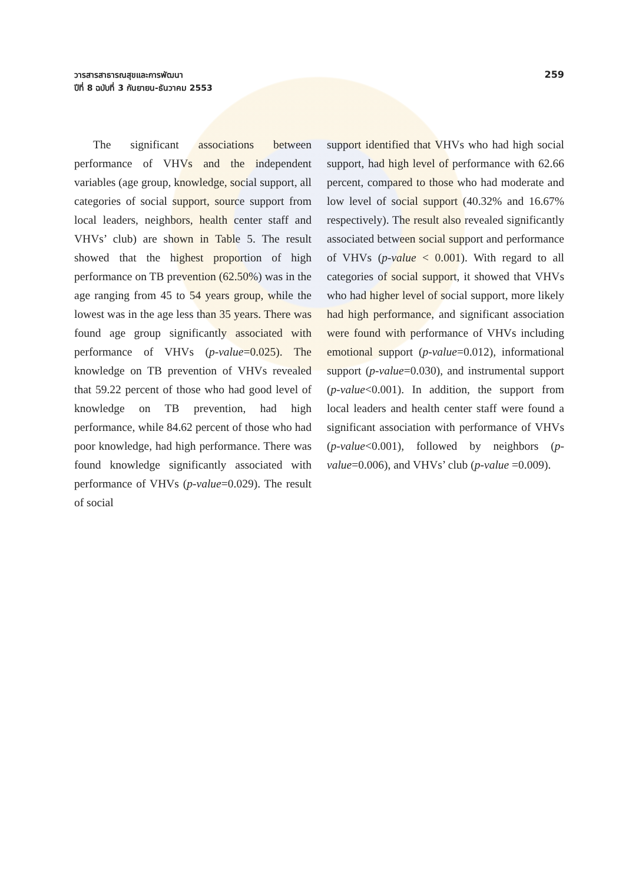วารสารสาธารณสุขและการพัฒนา
ปีที่ 8 ฉบับที่ 3 กันยายน-ธันวาคม 2553
259
The significant associations between performance of VHVs and the independent variables (age group, knowledge, social support, all categories of social support, source support from local leaders, neighbors, health center staff and VHVs’ club) are shown in Table 5. The result showed that the highest proportion of high performance on TB prevention (62.50%) was in the age ranging from 45 to 54 years group, while the lowest was in the age less than 35 years. There was found age group significantly associated with performance of VHVs (p-value=0.025). The knowledge on TB prevention of VHVs revealed that 59.22 percent of those who had good level of knowledge on TB prevention, had high performance, while 84.62 percent of those who had poor knowledge, had high performance. There was found knowledge significantly associated with performance of VHVs (p-value=0.029). The result of social
support identified that VHVs who had high social support, had high level of performance with 62.66 percent, compared to those who had moderate and low level of social support (40.32% and 16.67% respectively). The result also revealed significantly associated between social support and performance of VHVs (p-value < 0.001). With regard to all categories of social support, it showed that VHVs who had higher level of social support, more likely had high performance, and significant association were found with performance of VHVs including emotional support (p-value=0.012), informational support (p-value=0.030), and instrumental support (p-value<0.001). In addition, the support from local leaders and health center staff were found a significant association with performance of VHVs (p-value<0.001), followed by neighbors (p-value=0.006), and VHVs’ club (p-value =0.009).